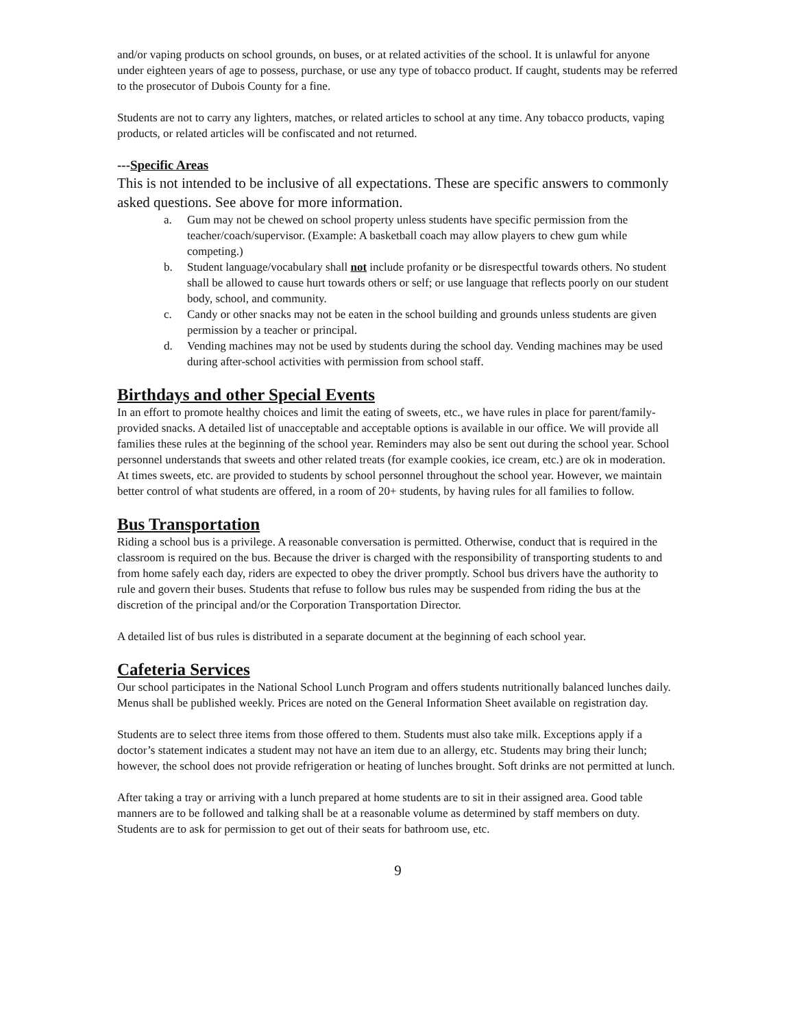and/or vaping products on school grounds, on buses, or at related activities of the school. It is unlawful for anyone under eighteen years of age to possess, purchase, or use any type of tobacco product. If caught, students may be referred to the prosecutor of Dubois County for a fine.
Students are not to carry any lighters, matches, or related articles to school at any time. Any tobacco products, vaping products, or related articles will be confiscated and not returned.
---Specific Areas
This is not intended to be inclusive of all expectations. These are specific answers to commonly asked questions. See above for more information.
a. Gum may not be chewed on school property unless students have specific permission from the teacher/coach/supervisor. (Example: A basketball coach may allow players to chew gum while competing.)
b. Student language/vocabulary shall not include profanity or be disrespectful towards others. No student shall be allowed to cause hurt towards others or self; or use language that reflects poorly on our student body, school, and community.
c. Candy or other snacks may not be eaten in the school building and grounds unless students are given permission by a teacher or principal.
d. Vending machines may not be used by students during the school day. Vending machines may be used during after-school activities with permission from school staff.
Birthdays and other Special Events
In an effort to promote healthy choices and limit the eating of sweets, etc., we have rules in place for parent/family-provided snacks. A detailed list of unacceptable and acceptable options is available in our office. We will provide all families these rules at the beginning of the school year. Reminders may also be sent out during the school year. School personnel understands that sweets and other related treats (for example cookies, ice cream, etc.) are ok in moderation. At times sweets, etc. are provided to students by school personnel throughout the school year. However, we maintain better control of what students are offered, in a room of 20+ students, by having rules for all families to follow.
Bus Transportation
Riding a school bus is a privilege. A reasonable conversation is permitted. Otherwise, conduct that is required in the classroom is required on the bus. Because the driver is charged with the responsibility of transporting students to and from home safely each day, riders are expected to obey the driver promptly. School bus drivers have the authority to rule and govern their buses. Students that refuse to follow bus rules may be suspended from riding the bus at the discretion of the principal and/or the Corporation Transportation Director.
A detailed list of bus rules is distributed in a separate document at the beginning of each school year.
Cafeteria Services
Our school participates in the National School Lunch Program and offers students nutritionally balanced lunches daily. Menus shall be published weekly. Prices are noted on the General Information Sheet available on registration day.
Students are to select three items from those offered to them. Students must also take milk. Exceptions apply if a doctor’s statement indicates a student may not have an item due to an allergy, etc. Students may bring their lunch; however, the school does not provide refrigeration or heating of lunches brought. Soft drinks are not permitted at lunch.
After taking a tray or arriving with a lunch prepared at home students are to sit in their assigned area. Good table manners are to be followed and talking shall be at a reasonable volume as determined by staff members on duty. Students are to ask for permission to get out of their seats for bathroom use, etc.
9